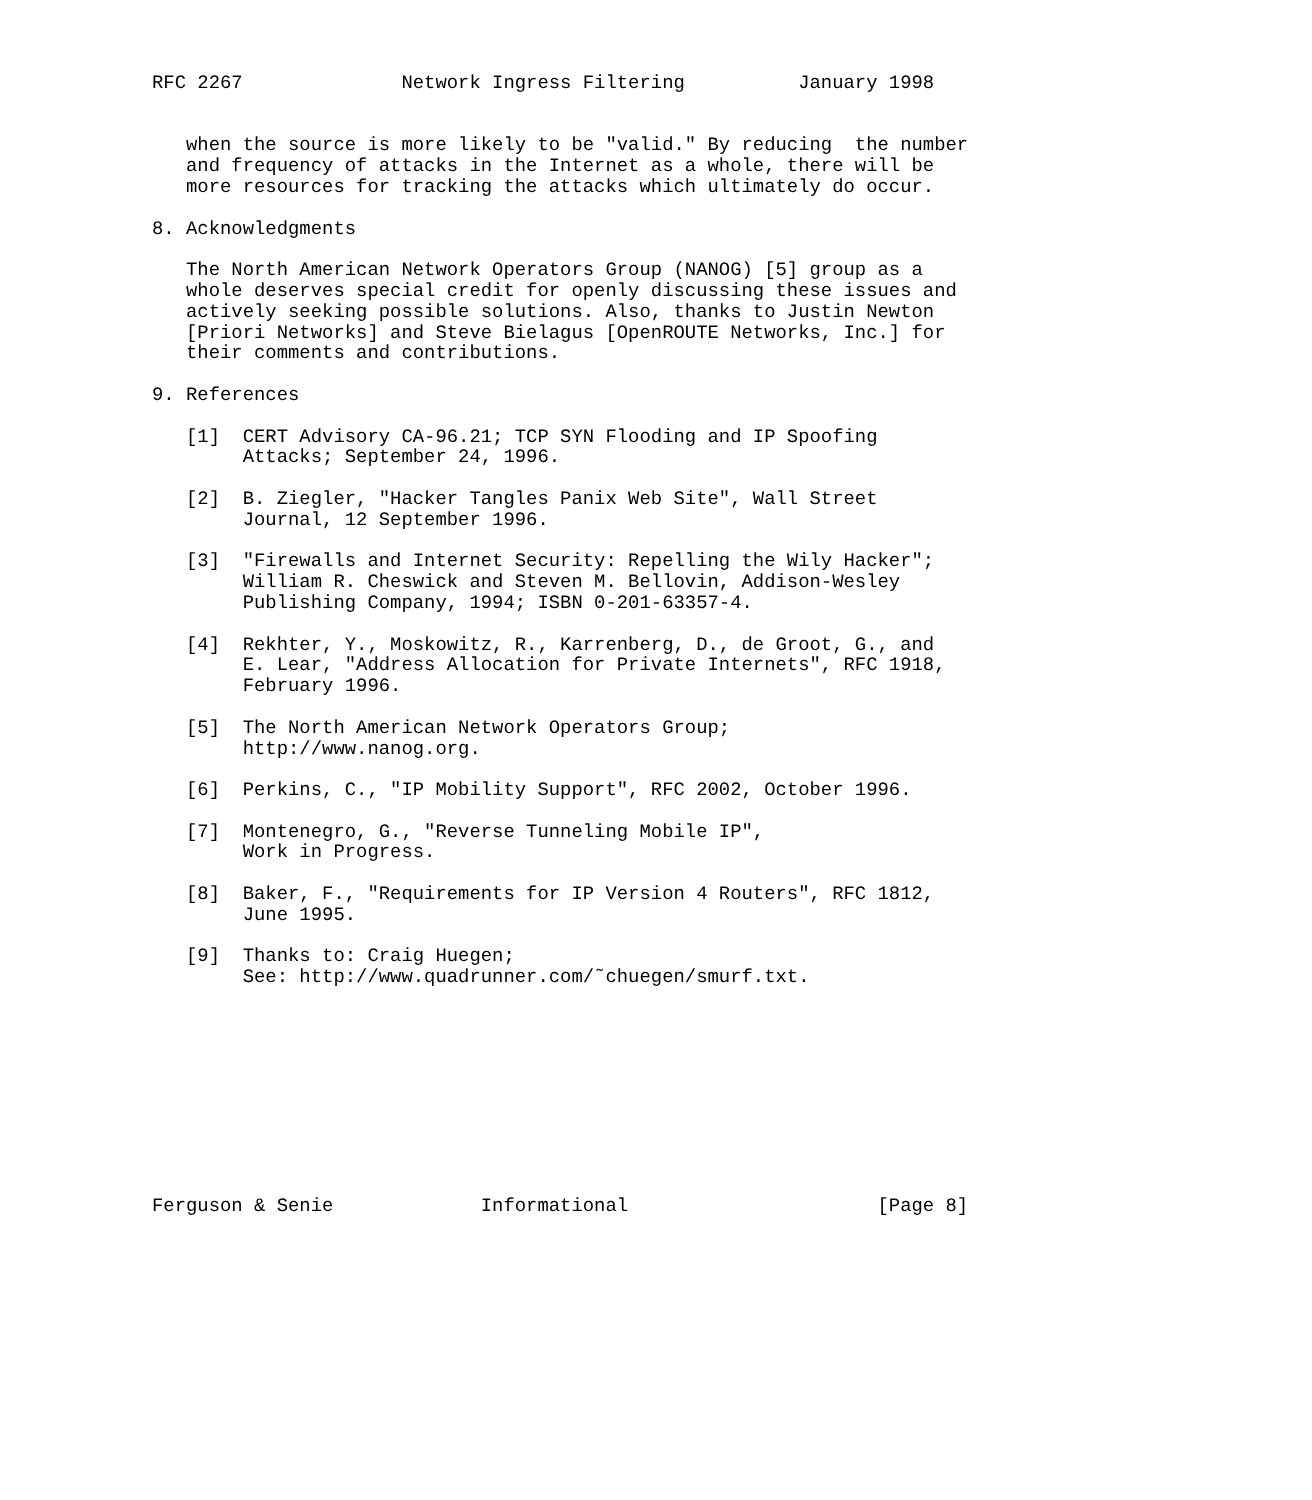RFC 2267              Network Ingress Filtering          January 1998


   when the source is more likely to be "valid." By reducing  the number
   and frequency of attacks in the Internet as a whole, there will be
   more resources for tracking the attacks which ultimately do occur.

8. Acknowledgments

   The North American Network Operators Group (NANOG) [5] group as a
   whole deserves special credit for openly discussing these issues and
   actively seeking possible solutions. Also, thanks to Justin Newton
   [Priori Networks] and Steve Bielagus [OpenROUTE Networks, Inc.] for
   their comments and contributions.

9. References

   [1]  CERT Advisory CA-96.21; TCP SYN Flooding and IP Spoofing
        Attacks; September 24, 1996.

   [2]  B. Ziegler, "Hacker Tangles Panix Web Site", Wall Street
        Journal, 12 September 1996.

   [3]  "Firewalls and Internet Security: Repelling the Wily Hacker";
        William R. Cheswick and Steven M. Bellovin, Addison-Wesley
        Publishing Company, 1994; ISBN 0-201-63357-4.

   [4]  Rekhter, Y., Moskowitz, R., Karrenberg, D., de Groot, G., and
        E. Lear, "Address Allocation for Private Internets", RFC 1918,
        February 1996.

   [5]  The North American Network Operators Group;
        http://www.nanog.org.

   [6]  Perkins, C., "IP Mobility Support", RFC 2002, October 1996.

   [7]  Montenegro, G., "Reverse Tunneling Mobile IP",
        Work in Progress.

   [8]  Baker, F., "Requirements for IP Version 4 Routers", RFC 1812,
        June 1995.

   [9]  Thanks to: Craig Huegen;
        See: http://www.quadrunner.com/˜chuegen/smurf.txt.










Ferguson & Senie             Informational                      [Page 8]